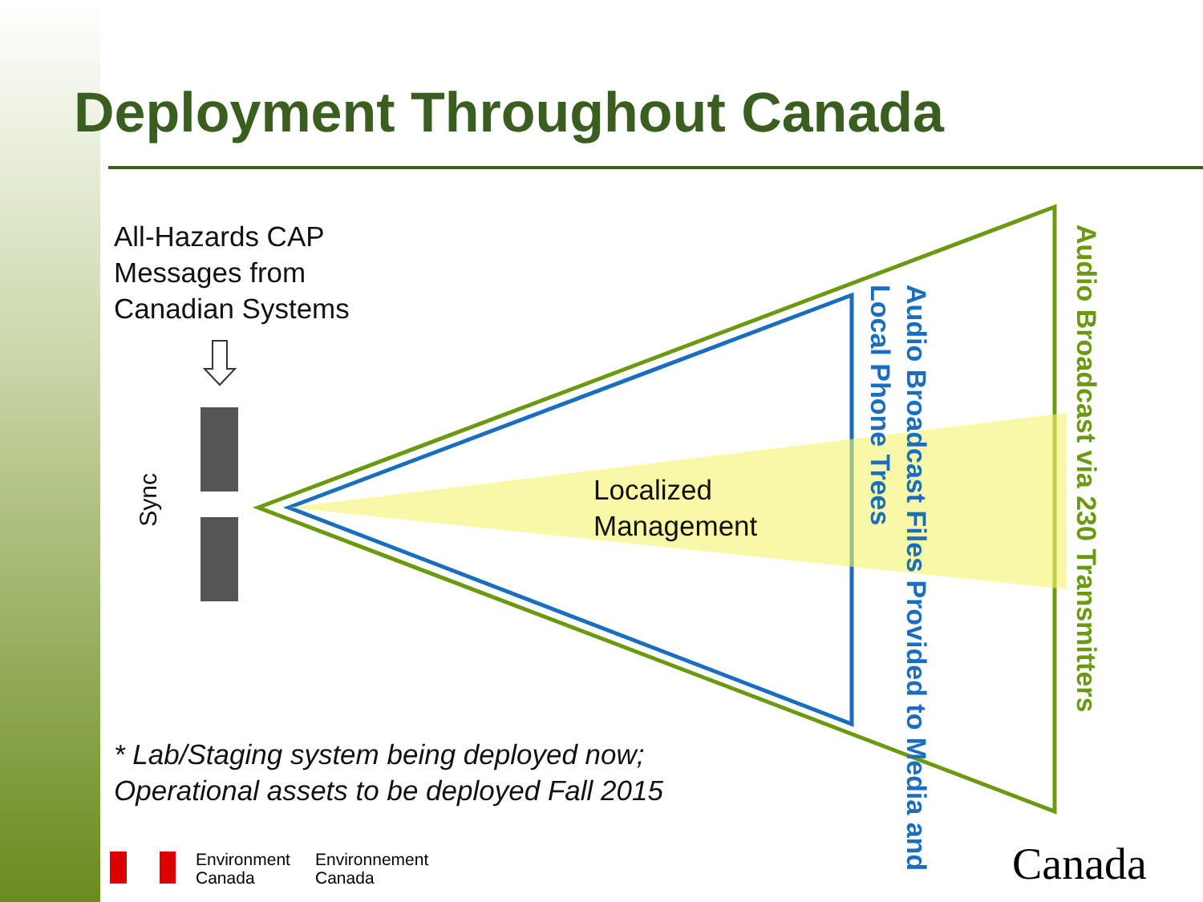Deployment Throughout Canada
All-Hazards CAP
Messages from
Canadian Systems
Sync
Localized
Management
* Lab/Staging system being deployed now;
Operational assets to be deployed Fall 2015
Audio Broadcast Files Provided to Media and Local Phone Trees
Audio Broadcast via 230 Transmitters
Environment
Canada
Environnement
Canada
Canada